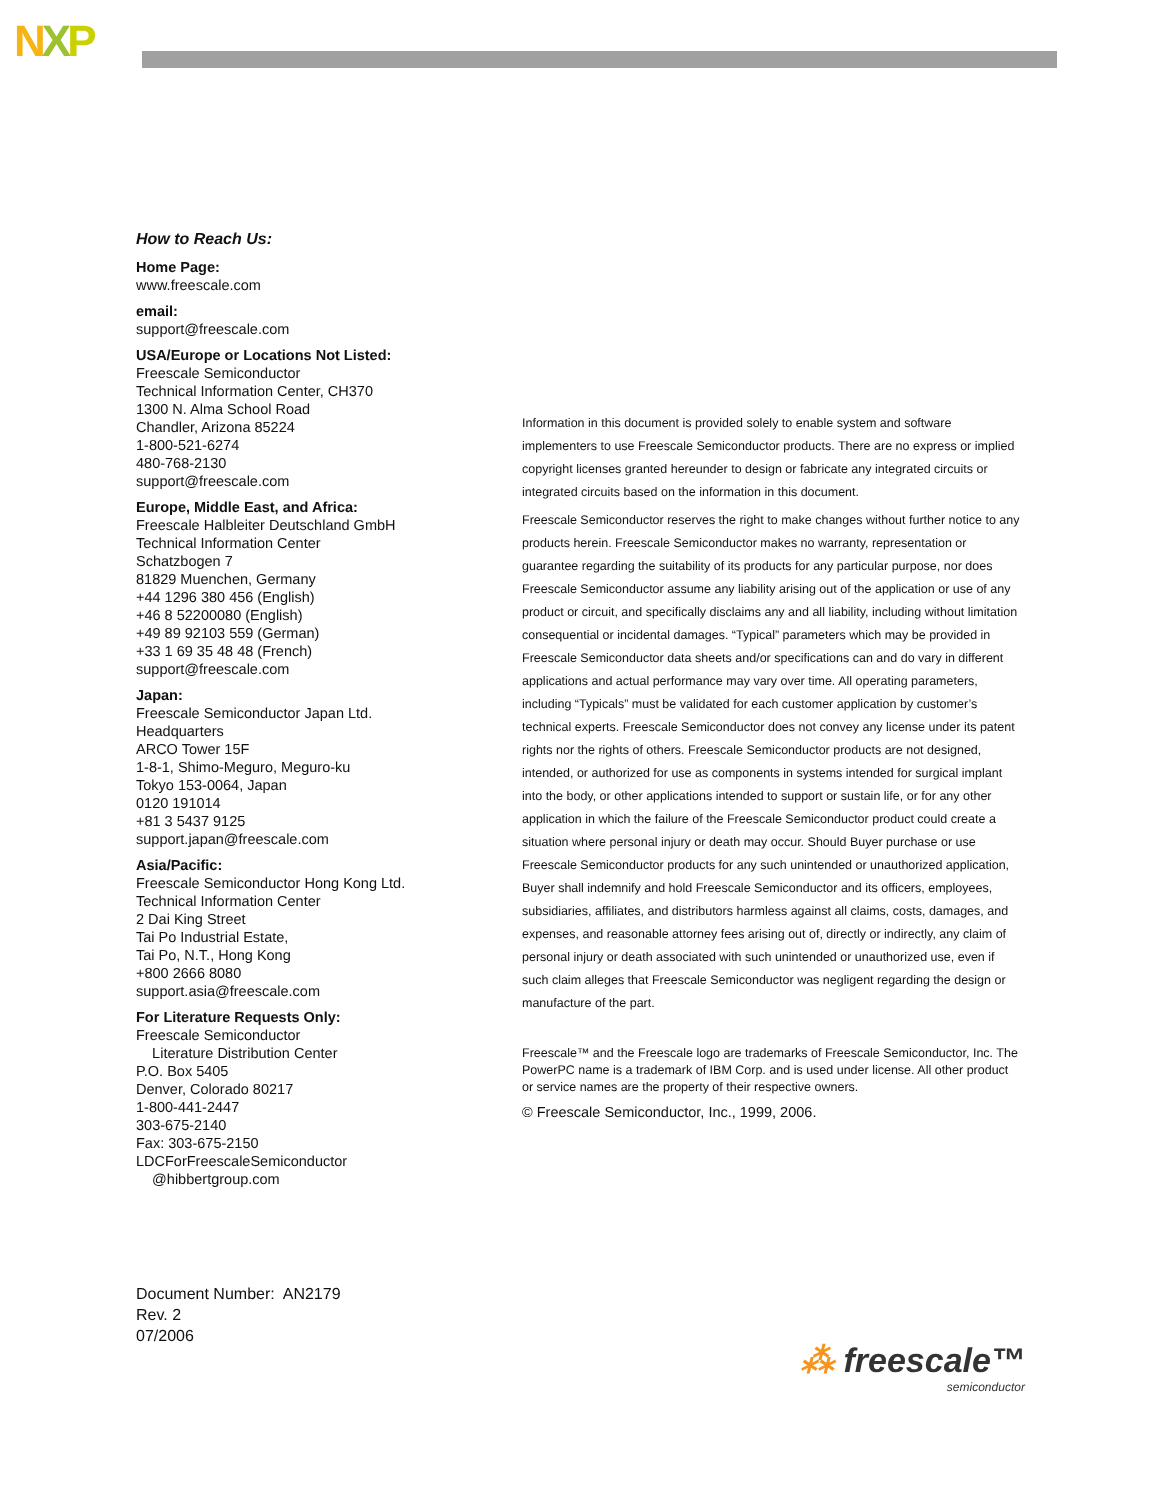NXP
How to Reach Us:
Home Page:
www.freescale.com
email:
support@freescale.com
USA/Europe or Locations Not Listed:
Freescale Semiconductor
Technical Information Center, CH370
1300 N. Alma School Road
Chandler, Arizona 85224
1-800-521-6274
480-768-2130
support@freescale.com
Europe, Middle East, and Africa:
Freescale Halbleiter Deutschland GmbH
Technical Information Center
Schatzbogen 7
81829 Muenchen, Germany
+44 1296 380 456 (English)
+46 8 52200080 (English)
+49 89 92103 559 (German)
+33 1 69 35 48 48 (French)
support@freescale.com
Japan:
Freescale Semiconductor Japan Ltd.
Headquarters
ARCO Tower 15F
1-8-1, Shimo-Meguro, Meguro-ku
Tokyo 153-0064, Japan
0120 191014
+81 3 5437 9125
support.japan@freescale.com
Asia/Pacific:
Freescale Semiconductor Hong Kong Ltd.
Technical Information Center
2 Dai King Street
Tai Po Industrial Estate,
Tai Po, N.T., Hong Kong
+800 2666 8080
support.asia@freescale.com
For Literature Requests Only:
Freescale Semiconductor
Literature Distribution Center
P.O. Box 5405
Denver, Colorado 80217
1-800-441-2447
303-675-2140
Fax: 303-675-2150
LDCForFreescaleSemiconductor
@hibbertgroup.com
Information in this document is provided solely to enable system and software implementers to use Freescale Semiconductor products. There are no express or implied copyright licenses granted hereunder to design or fabricate any integrated circuits or integrated circuits based on the information in this document.
Freescale Semiconductor reserves the right to make changes without further notice to any products herein. Freescale Semiconductor makes no warranty, representation or guarantee regarding the suitability of its products for any particular purpose, nor does Freescale Semiconductor assume any liability arising out of the application or use of any product or circuit, and specifically disclaims any and all liability, including without limitation consequential or incidental damages. “Typical” parameters which may be provided in Freescale Semiconductor data sheets and/or specifications can and do vary in different applications and actual performance may vary over time. All operating parameters, including “Typicals” must be validated for each customer application by customer’s technical experts. Freescale Semiconductor does not convey any license under its patent rights nor the rights of others. Freescale Semiconductor products are not designed, intended, or authorized for use as components in systems intended for surgical implant into the body, or other applications intended to support or sustain life, or for any other application in which the failure of the Freescale Semiconductor product could create a situation where personal injury or death may occur. Should Buyer purchase or use Freescale Semiconductor products for any such unintended or unauthorized application, Buyer shall indemnify and hold Freescale Semiconductor and its officers, employees, subsidiaries, affiliates, and distributors harmless against all claims, costs, damages, and expenses, and reasonable attorney fees arising out of, directly or indirectly, any claim of personal injury or death associated with such unintended or unauthorized use, even if such claim alleges that Freescale Semiconductor was negligent regarding the design or manufacture of the part.
Freescale™ and the Freescale logo are trademarks of Freescale Semiconductor, Inc. The PowerPC name is a trademark of IBM Corp. and is used under license. All other product or service names are the property of their respective owners.
© Freescale Semiconductor, Inc., 1999, 2006.
Document Number: AN2179
Rev. 2
07/2006
⁂ freescale™
semiconductor